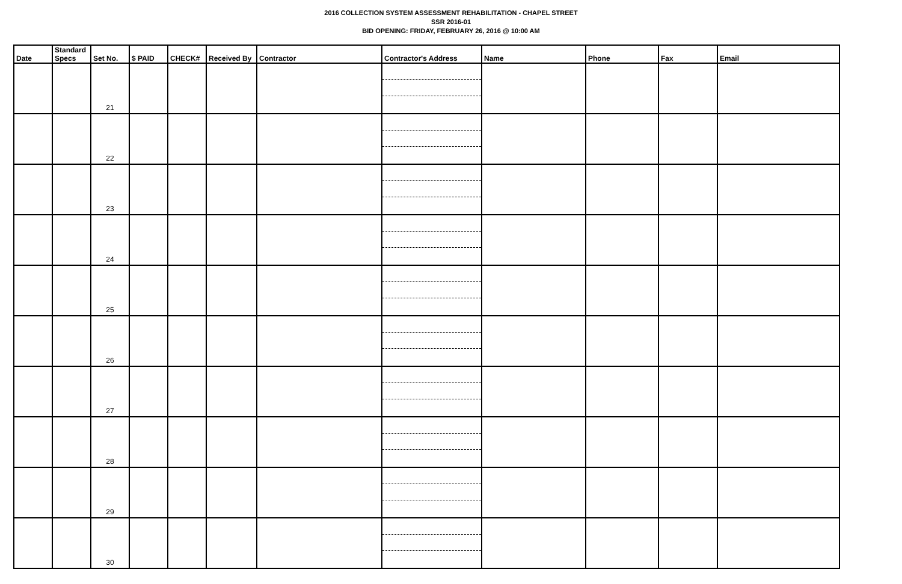2016 COLLECTION SYSTEM ASSESSMENT REHABILITATION - CHAPEL STREET
SSR 2016-01
BID OPENING: FRIDAY, FEBRUARY 26, 2016 @ 10:00 AM
| Date | Standard Specs | Set No. | $ PAID | CHECK# | Received By | Contractor | Contractor's Address | Name | Phone | Fax | Email |
| --- | --- | --- | --- | --- | --- | --- | --- | --- | --- | --- | --- |
| | | 21 | | | | | | | | | |
| | | 22 | | | | | | | | | |
| | | 23 | | | | | | | | | |
| | | 24 | | | | | | | | | |
| | | 25 | | | | | | | | | |
| | | 26 | | | | | | | | | |
| | | 27 | | | | | | | | | |
| | | 28 | | | | | | | | | |
| | | 29 | | | | | | | | | |
| | | 30 | | | | | | | | | |